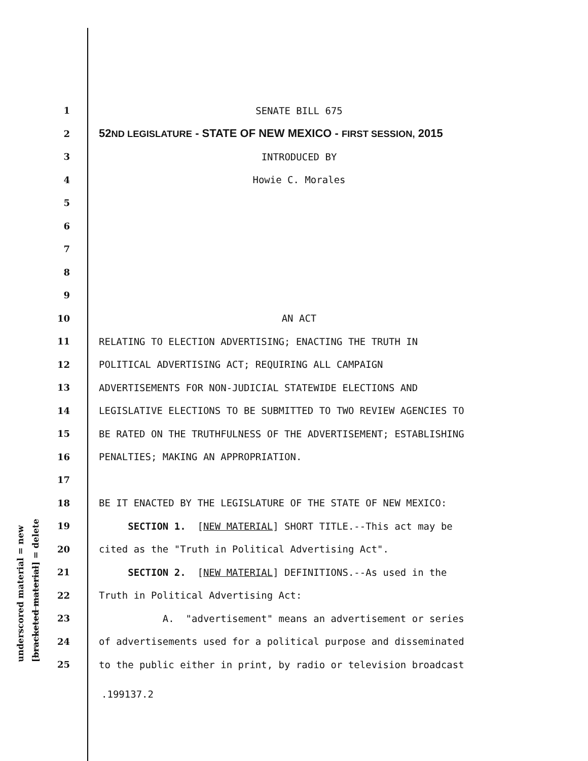underscored material = new [bracketed material] = delete
1 SENATE BILL 675
2 52ND LEGISLATURE - STATE OF NEW MEXICO - FIRST SESSION, 2015
3 INTRODUCED BY
4 Howie C. Morales
5
6
7
8
9
10 AN ACT
11 RELATING TO ELECTION ADVERTISING; ENACTING THE TRUTH IN
12 POLITICAL ADVERTISING ACT; REQUIRING ALL CAMPAIGN
13 ADVERTISEMENTS FOR NON-JUDICIAL STATEWIDE ELECTIONS AND
14 LEGISLATIVE ELECTIONS TO BE SUBMITTED TO TWO REVIEW AGENCIES TO
15 BE RATED ON THE TRUTHFULNESS OF THE ADVERTISEMENT; ESTABLISHING
16 PENALTIES; MAKING AN APPROPRIATION.
17
18 BE IT ENACTED BY THE LEGISLATURE OF THE STATE OF NEW MEXICO:
19 SECTION 1. [NEW MATERIAL] SHORT TITLE.--This act may be
20 cited as the "Truth in Political Advertising Act".
21 SECTION 2. [NEW MATERIAL] DEFINITIONS.--As used in the
22 Truth in Political Advertising Act:
23 A. "advertisement" means an advertisement or series
24 of advertisements used for a political purpose and disseminated
25 to the public either in print, by radio or television broadcast
.199137.2